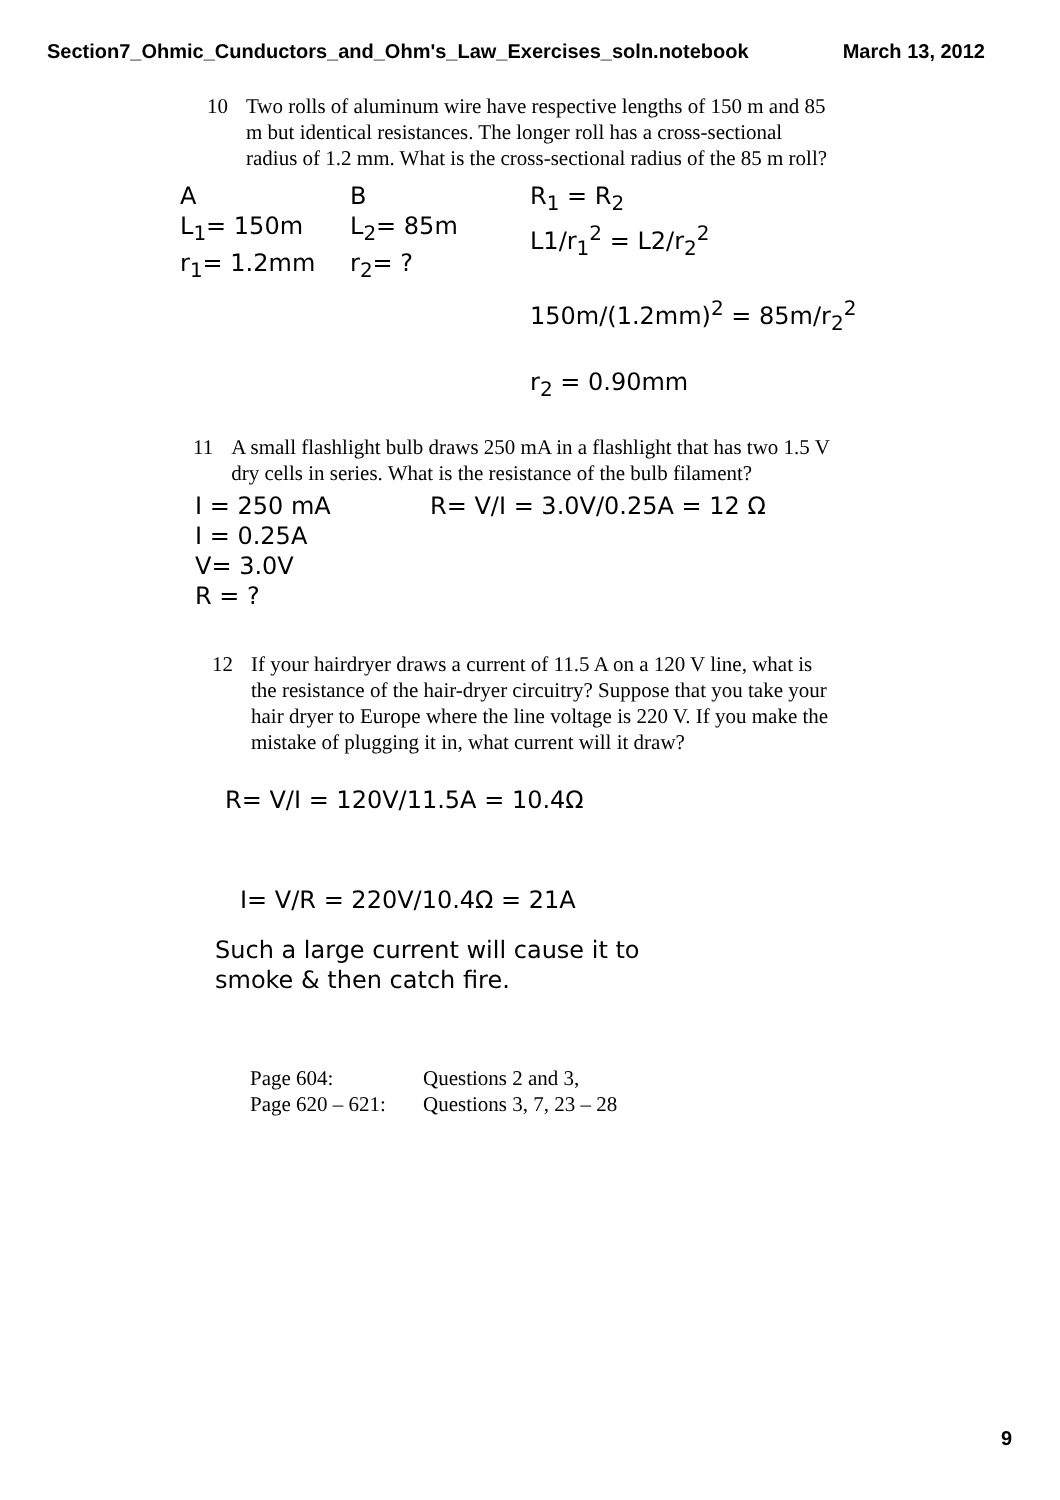Section7_Ohmic_Cunductors_and_Ohm's_Law_Exercises_soln.notebook March 13, 2012
10 Two rolls of aluminum wire have respective lengths of 150 m and 85 m but identical resistances. The longer roll has a cross-sectional radius of 1.2 mm. What is the cross-sectional radius of the 85 m roll?
A
L<sub>1</sub>= 150m
r<sub>1</sub>= 1.2mm
B
L<sub>2</sub>= 85m
r<sub>2</sub>= ?
R<sub>1</sub> = R<sub>2</sub>
L1/r<sub>1</sub><sup>2</sup> = L2/r<sub>2</sub><sup>2</sup>
150m/(1.2mm)<sup>2</sup> = 85m/r<sub>2</sub><sup>2</sup>
r<sub>2</sub> = 0.90mm
11 A small flashlight bulb draws 250 mA in a flashlight that has two 1.5 V dry cells in series. What is the resistance of the bulb filament?
I = 250 mA
I = 0.25A
V= 3.0V
R = ?
R= V/I = 3.0V/0.25A = 12 Ω
12 If your hairdryer draws a current of 11.5 A on a 120 V line, what is the resistance of the hair-dryer circuitry? Suppose that you take your hair dryer to Europe where the line voltage is 220 V. If you make the mistake of plugging it in, what current will it draw?
R= V/I = 120V/11.5A = 10.4Ω
I= V/R = 220V/10.4Ω = 21A
Such a large current will cause it to
smoke & then catch fire.
Page 604: Questions 2 and 3,
Page 620 – 621: Questions 3, 7, 23 – 28
9